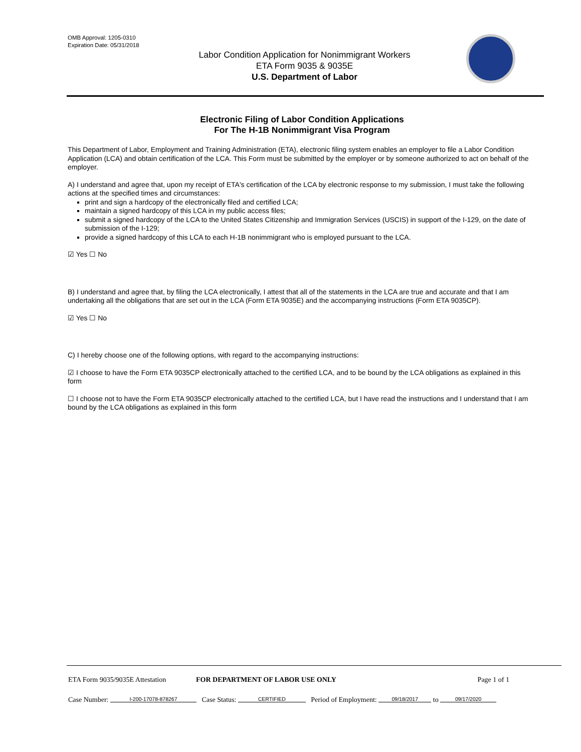OMB Approval: 1205-0310
Expiration Date: 05/31/2018
Labor Condition Application for Nonimmigrant Workers
ETA Form 9035 & 9035E
U.S. Department of Labor
Electronic Filing of Labor Condition Applications
For The H-1B Nonimmigrant Visa Program
This Department of Labor, Employment and Training Administration (ETA), electronic filing system enables an employer to file a Labor Condition Application (LCA) and obtain certification of the LCA. This Form must be submitted by the employer or by someone authorized to act on behalf of the employer.
A) I understand and agree that, upon my receipt of ETA's certification of the LCA by electronic response to my submission, I must take the following actions at the specified times and circumstances:
print and sign a hardcopy of the electronically filed and certified LCA;
maintain a signed hardcopy of this LCA in my public access files;
submit a signed hardcopy of the LCA to the United States Citizenship and Immigration Services (USCIS) in support of the I-129, on the date of submission of the I-129;
provide a signed hardcopy of this LCA to each H-1B nonimmigrant who is employed pursuant to the LCA.
☑ Yes ☐ No
B) I understand and agree that, by filing the LCA electronically, I attest that all of the statements in the LCA are true and accurate and that I am undertaking all the obligations that are set out in the LCA (Form ETA 9035E) and the accompanying instructions (Form ETA 9035CP).
☑ Yes ☐ No
C) I hereby choose one of the following options, with regard to the accompanying instructions:
☑ I choose to have the Form ETA 9035CP electronically attached to the certified LCA, and to be bound by the LCA obligations as explained in this form
☐ I choose not to have the Form ETA 9035CP electronically attached to the certified LCA, but I have read the instructions and I understand that I am bound by the LCA obligations as explained in this form
ETA Form 9035/9035E Attestation FOR DEPARTMENT OF LABOR USE ONLY Page 1 of 1
Case Number: I-200-17078-878267 Case Status: CERTIFIED Period of Employment: 09/18/2017 to 09/17/2020